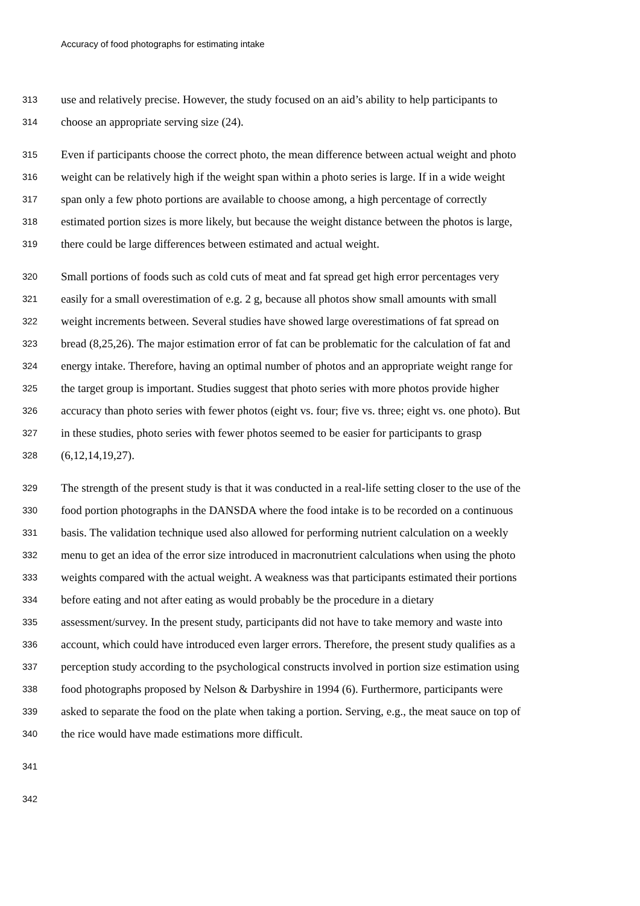Accuracy of food photographs for estimating intake
313 use and relatively precise. However, the study focused on an aid’s ability to help participants to
314 choose an appropriate serving size (24).
315 Even if participants choose the correct photo, the mean difference between actual weight and photo
316 weight can be relatively high if the weight span within a photo series is large. If in a wide weight
317 span only a few photo portions are available to choose among, a high percentage of correctly
318 estimated portion sizes is more likely, but because the weight distance between the photos is large,
319 there could be large differences between estimated and actual weight.
320 Small portions of foods such as cold cuts of meat and fat spread get high error percentages very
321 easily for a small overestimation of e.g. 2 g, because all photos show small amounts with small
322 weight increments between. Several studies have showed large overestimations of fat spread on
323 bread (8,25,26). The major estimation error of fat can be problematic for the calculation of fat and
324 energy intake. Therefore, having an optimal number of photos and an appropriate weight range for
325 the target group is important. Studies suggest that photo series with more photos provide higher
326 accuracy than photo series with fewer photos (eight vs. four; five vs. three; eight vs. one photo). But
327 in these studies, photo series with fewer photos seemed to be easier for participants to grasp
328 (6,12,14,19,27).
329 The strength of the present study is that it was conducted in a real-life setting closer to the use of the
330 food portion photographs in the DANSDA where the food intake is to be recorded on a continuous
331 basis. The validation technique used also allowed for performing nutrient calculation on a weekly
332 menu to get an idea of the error size introduced in macronutrient calculations when using the photo
333 weights compared with the actual weight. A weakness was that participants estimated their portions
334 before eating and not after eating as would probably be the procedure in a dietary
335 assessment/survey. In the present study, participants did not have to take memory and waste into
336 account, which could have introduced even larger errors. Therefore, the present study qualifies as a
337 perception study according to the psychological constructs involved in portion size estimation using
338 food photographs proposed by Nelson & Darbyshire in 1994 (6). Furthermore, participants were
339 asked to separate the food on the plate when taking a portion. Serving, e.g., the meat sauce on top of
340 the rice would have made estimations more difficult.
341
342